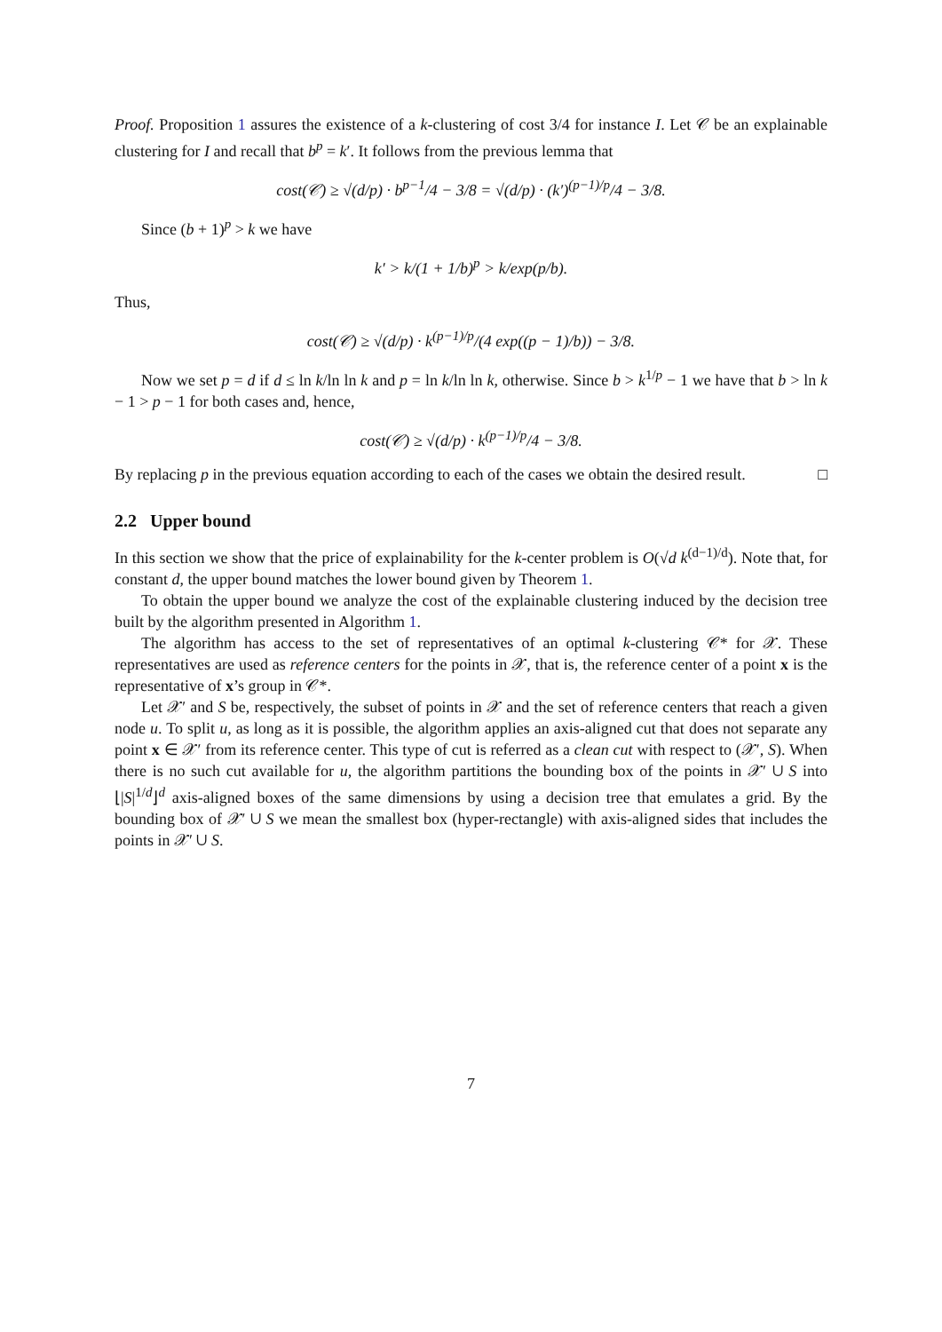Proof. Proposition 1 assures the existence of a k-clustering of cost 3/4 for instance I. Let 𝒞 be an explainable clustering for I and recall that b<sup>p</sup> = k′. It follows from the previous lemma that
cost(𝒞) ≥ √(d/p) · b<sup>p−1</sup>/4 − 3/8 = √(d/p) · (k′)<sup>(p−1)/p</sup>/4 − 3/8.
Since (b + 1)<sup>p</sup> > k we have
k′ > k/(1 + 1/b)<sup>p</sup> > k/exp(p/b).
Thus,
cost(𝒞) ≥ √(d/p) · k<sup>(p−1)/p</sup>/(4 exp((p − 1)/b)) − 3/8.
Now we set p = d if d ≤ ln k/ln ln k and p = ln k/ln ln k, otherwise. Since b > k<sup>1/p</sup> − 1 we have that b > ln k − 1 > p − 1 for both cases and, hence,
cost(𝒞) ≥ √(d/p) · k<sup>(p−1)/p</sup>/4 − 3/8.
By replacing p in the previous equation according to each of the cases we obtain the desired result. □
2.2 Upper bound
In this section we show that the price of explainability for the k-center problem is O(√d k<sup>(d−1)/d</sup>). Note that, for constant d, the upper bound matches the lower bound given by Theorem 1.
To obtain the upper bound we analyze the cost of the explainable clustering induced by the decision tree built by the algorithm presented in Algorithm 1.
The algorithm has access to the set of representatives of an optimal k-clustering 𝒞* for 𝒳. These representatives are used as reference centers for the points in 𝒳, that is, the reference center of a point x is the representative of x’s group in 𝒞*.
Let 𝒳′ and S be, respectively, the subset of points in 𝒳 and the set of reference centers that reach a given node u. To split u, as long as it is possible, the algorithm applies an axis-aligned cut that does not separate any point x ∈ 𝒳′ from its reference center. This type of cut is referred as a clean cut with respect to (𝒳′, S). When there is no such cut available for u, the algorithm partitions the bounding box of the points in 𝒳′ ∪ S into ⌊|S|<sup>1/d</sup>⌋<sup>d</sup> axis-aligned boxes of the same dimensions by using a decision tree that emulates a grid. By the bounding box of 𝒳′ ∪ S we mean the smallest box (hyper-rectangle) with axis-aligned sides that includes the points in 𝒳′ ∪ S.
7